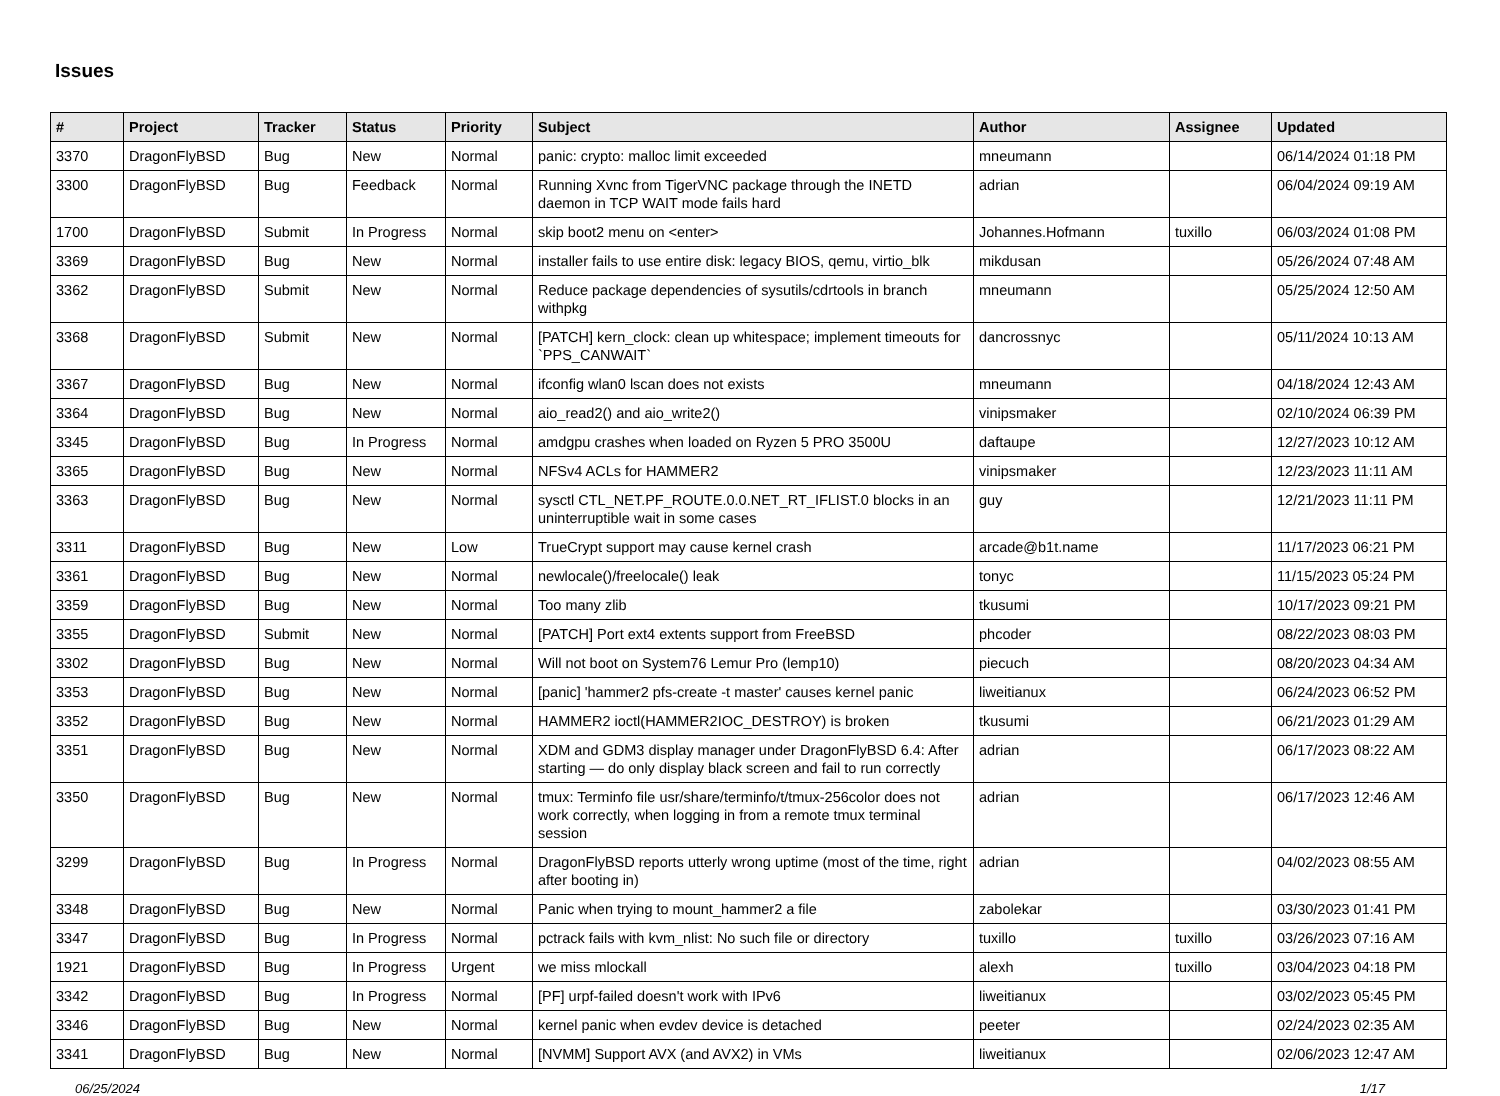Issues
| # | Project | Tracker | Status | Priority | Subject | Author | Assignee | Updated |
| --- | --- | --- | --- | --- | --- | --- | --- | --- |
| 3370 | DragonFlyBSD | Bug | New | Normal | panic: crypto: malloc limit exceeded | mneumann | | 06/14/2024 01:18 PM |
| 3300 | DragonFlyBSD | Bug | Feedback | Normal | Running Xvnc from TigerVNC package through the INETD daemon in TCP WAIT mode fails hard | adrian | | 06/04/2024 09:19 AM |
| 1700 | DragonFlyBSD | Submit | In Progress | Normal | skip boot2 menu on <enter> | Johannes.Hofmann | tuxillo | 06/03/2024 01:08 PM |
| 3369 | DragonFlyBSD | Bug | New | Normal | installer fails to use entire disk: legacy BIOS, qemu, virtio_blk | mikdusan | | 05/26/2024 07:48 AM |
| 3362 | DragonFlyBSD | Submit | New | Normal | Reduce package dependencies of sysutils/cdrtools in branch withpkg | mneumann | | 05/25/2024 12:50 AM |
| 3368 | DragonFlyBSD | Submit | New | Normal | [PATCH] kern_clock: clean up whitespace; implement timeouts for `PPS_CANWAIT` | dancrossnyc | | 05/11/2024 10:13 AM |
| 3367 | DragonFlyBSD | Bug | New | Normal | ifconfig wlan0 lscan does not exists | mneumann | | 04/18/2024 12:43 AM |
| 3364 | DragonFlyBSD | Bug | New | Normal | aio_read2() and aio_write2() | vinipsmaker | | 02/10/2024 06:39 PM |
| 3345 | DragonFlyBSD | Bug | In Progress | Normal | amdgpu crashes when loaded on Ryzen 5 PRO 3500U | daftaupe | | 12/27/2023 10:12 AM |
| 3365 | DragonFlyBSD | Bug | New | Normal | NFSv4 ACLs for HAMMER2 | vinipsmaker | | 12/23/2023 11:11 AM |
| 3363 | DragonFlyBSD | Bug | New | Normal | sysctl CTL_NET.PF_ROUTE.0.0.NET_RT_IFLIST.0 blocks in an uninterruptible wait in some cases | guy | | 12/21/2023 11:11 PM |
| 3311 | DragonFlyBSD | Bug | New | Low | TrueCrypt support may cause kernel crash | arcade@b1t.name | | 11/17/2023 06:21 PM |
| 3361 | DragonFlyBSD | Bug | New | Normal | newlocale()/freelocale() leak | tonyc | | 11/15/2023 05:24 PM |
| 3359 | DragonFlyBSD | Bug | New | Normal | Too many zlib | tkusumi | | 10/17/2023 09:21 PM |
| 3355 | DragonFlyBSD | Submit | New | Normal | [PATCH] Port ext4 extents support from FreeBSD | phcoder | | 08/22/2023 08:03 PM |
| 3302 | DragonFlyBSD | Bug | New | Normal | Will not boot on System76 Lemur Pro (lemp10) | piecuch | | 08/20/2023 04:34 AM |
| 3353 | DragonFlyBSD | Bug | New | Normal | [panic] 'hammer2 pfs-create -t master' causes kernel panic | liweitianux | | 06/24/2023 06:52 PM |
| 3352 | DragonFlyBSD | Bug | New | Normal | HAMMER2 ioctl(HAMMER2IOC_DESTROY) is broken | tkusumi | | 06/21/2023 01:29 AM |
| 3351 | DragonFlyBSD | Bug | New | Normal | XDM and GDM3 display manager under DragonFlyBSD 6.4: After starting — do only display black screen and fail to run correctly | adrian | | 06/17/2023 08:22 AM |
| 3350 | DragonFlyBSD | Bug | New | Normal | tmux: Terminfo file usr/share/terminfo/t/tmux-256color does not work correctly, when logging in from a remote tmux terminal session | adrian | | 06/17/2023 12:46 AM |
| 3299 | DragonFlyBSD | Bug | In Progress | Normal | DragonFlyBSD reports utterly wrong uptime (most of the time, right after booting in) | adrian | | 04/02/2023 08:55 AM |
| 3348 | DragonFlyBSD | Bug | New | Normal | Panic when trying to mount_hammer2 a file | zabolekar | | 03/30/2023 01:41 PM |
| 3347 | DragonFlyBSD | Bug | In Progress | Normal | pctrack fails with kvm_nlist: No such file or directory | tuxillo | tuxillo | 03/26/2023 07:16 AM |
| 1921 | DragonFlyBSD | Bug | In Progress | Urgent | we miss mlockall | alexh | tuxillo | 03/04/2023 04:18 PM |
| 3342 | DragonFlyBSD | Bug | In Progress | Normal | [PF] urpf-failed doesn't work with IPv6 | liweitianux | | 03/02/2023 05:45 PM |
| 3346 | DragonFlyBSD | Bug | New | Normal | kernel panic when evdev device is detached | peeter | | 02/24/2023 02:35 AM |
| 3341 | DragonFlyBSD | Bug | New | Normal | [NVMM] Support AVX (and AVX2) in VMs | liweitianux | | 02/06/2023 12:47 AM |
06/25/2024 1/17